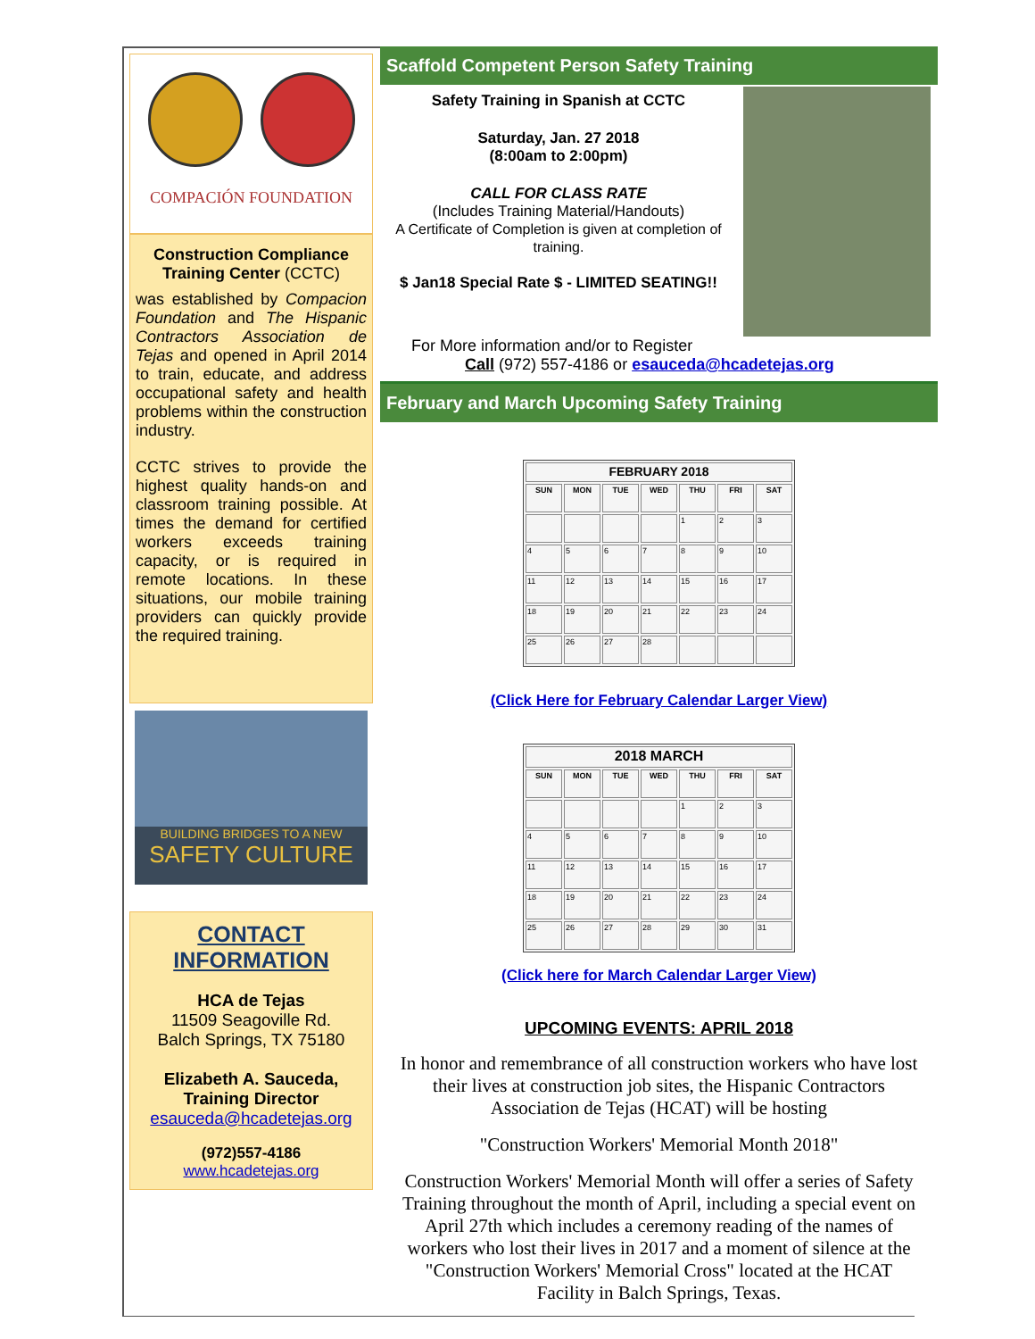COMPACIÓN FOUNDATION
Construction Compliance Training Center (CCTC)
was established by Compacion Foundation and The Hispanic Contractors Association de Tejas and opened in April 2014 to train, educate, and address occupational safety and health problems within the construction industry.
CCTC strives to provide the highest quality hands-on and classroom training possible. At times the demand for certified workers exceeds training capacity, or is required in remote locations. In these situations, our mobile training providers can quickly provide the required training.
BUILDING BRIDGES TO A NEW
SAFETY CULTURE
CONTACT INFORMATION
HCA de Tejas
11509 Seagoville Rd.
Balch Springs, TX 75180
Elizabeth A. Sauceda, Training Director
esauceda@hcadetejas.org
(972)557-4186
www.hcadetejas.org
Scaffold Competent Person Safety Training
Safety Training in Spanish at CCTC
Saturday, Jan. 27 2018
(8:00am to 2:00pm)
CALL FOR CLASS RATE
(Includes Training Material/Handouts)
A Certificate of Completion is given at completion of training.
$ Jan18 Special Rate $ - LIMITED SEATING!!
For More information and/or to Register
Call (972) 557-4186 or esauceda@hcadetejas.org
February and March Upcoming Safety Training
| FEBRUARY 2018 | | | | | | |
| --- | --- | --- | --- | --- | --- | --- |
| SUN | MON | TUE | WED | THU | FRI | SAT |
| | | | | 1 | 2 | 3 |
| 4 | 5 | 6 | 7 | 8 | 9 | 10 |
| 11 | 12 | 13 | 14 | 15 | 16 | 17 |
| 18 | 19 | 20 | 21 | 22 | 23 | 24 |
| 25 | 26 | 27 | 28 | | | |
(Click Here for February Calendar Larger View)
| 2018 MARCH | | | | | | |
| --- | --- | --- | --- | --- | --- | --- |
| SUN | MON | TUE | WED | THU | FRI | SAT |
| | | | | 1 | 2 | 3 |
| 4 | 5 | 6 | 7 | 8 | 9 | 10 |
| 11 | 12 | 13 | 14 | 15 | 16 | 17 |
| 18 | 19 | 20 | 21 | 22 | 23 | 24 |
| 25 | 26 | 27 | 28 | 29 | 30 | 31 |
(Click here for March Calendar Larger View)
UPCOMING EVENTS: APRIL 2018
In honor and remembrance of all construction workers who have lost their lives at construction job sites, the Hispanic Contractors Association de Tejas (HCAT) will be hosting
"Construction Workers' Memorial Month 2018"
Construction Workers' Memorial Month will offer a series of Safety Training throughout the month of April, including a special event on April 27th which includes a ceremony reading of the names of workers who lost their lives in 2017 and a moment of silence at the "Construction Workers' Memorial Cross" located at the HCAT Facility in Balch Springs, Texas.